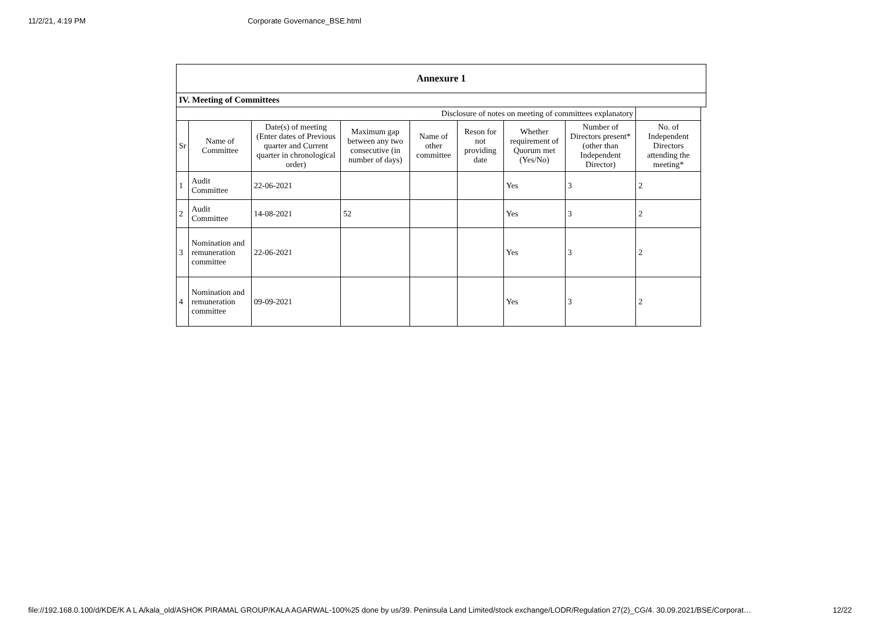11/2/21, 4:19 PM Corporate Governance_BSE.html
| Annexure 1 | | | | | | | | | |
| IV. Meeting of Committees | | | | | | | | | |
| Disclosure of notes on meeting of committees explanatory | | | | | | | | | |
| Sr | Name of Committee | Date(s) of meeting (Enter dates of Previous quarter and Current quarter in chronological order) | Maximum gap between any two consecutive (in number of days) | Name of other committee | Reson for not providing date | Whether requirement of Quorum met (Yes/No) | Number of Directors present* (other than Independent Director) | No. of Independent Directors attending the meeting* | |
| 1 | Audit Committee | 22-06-2021 | | | | Yes | 3 | 2 | |
| 2 | Audit Committee | 14-08-2021 | 52 | | | Yes | 3 | 2 | |
| 3 | Nomination and remuneration committee | 22-06-2021 | | | | Yes | 3 | 2 | |
| 4 | Nomination and remuneration committee | 09-09-2021 | | | | Yes | 3 | 2 | |
file://192.168.0.100/d/KDE/K A L A/kala_old/ASHOK PIRAMAL GROUP/KALA AGARWAL-100%25 done by us/39. Peninsula Land Limited/stock exchange/LODR/Regulation 27(2)_CG/4. 30.09.2021/BSE/Corporat… 12/22